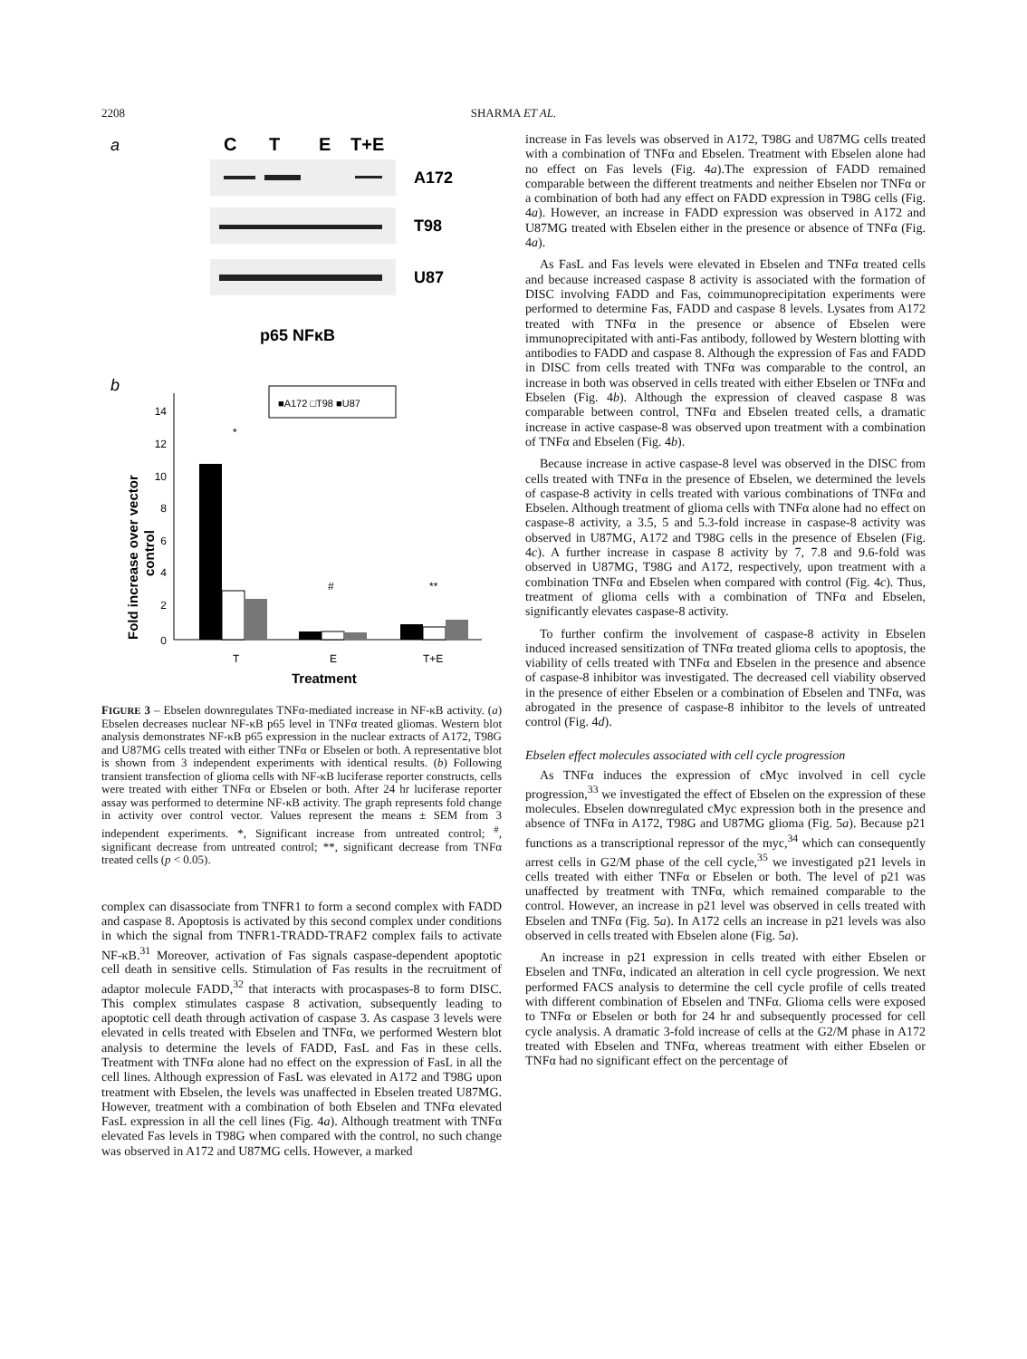2208 SHARMA ET AL.
a
C
T
E
T+E
A172
T98
U87
p65 NFκB
b
■A172 □T98 ■U87
0
2
4
6
8
10
12
14
Fold increase over vector
control
*
#
**
T
E
T+E
Treatment
FIGURE 3 – Ebselen downregulates TNFα-mediated increase in NF-κB activity. (a) Ebselen decreases nuclear NF-κB p65 level in TNFα treated gliomas. Western blot analysis demonstrates NF-κB p65 expression in the nuclear extracts of A172, T98G and U87MG cells treated with either TNFα or Ebselen or both. A representative blot is shown from 3 independent experiments with identical results. (b) Following transient transfection of glioma cells with NF-κB luciferase reporter constructs, cells were treated with either TNFα or Ebselen or both. After 24 hr luciferase reporter assay was performed to determine NF-κB activity. The graph represents fold change in activity over control vector. Values represent the means ± SEM from 3 independent experiments. *, Significant increase from untreated control; <sup>#</sup>, significant decrease from untreated control; **, significant decrease from TNFα treated cells (p < 0.05).
complex can disassociate from TNFR1 to form a second complex with FADD and caspase 8. Apoptosis is activated by this second complex under conditions in which the signal from TNFR1-TRADD-TRAF2 complex fails to activate NF-κB.<sup>31</sup> Moreover, activation of Fas signals caspase-dependent apoptotic cell death in sensitive cells. Stimulation of Fas results in the recruitment of adaptor molecule FADD,<sup>32</sup> that interacts with procaspases-8 to form DISC. This complex stimulates caspase 8 activation, subsequently leading to apoptotic cell death through activation of caspase 3. As caspase 3 levels were elevated in cells treated with Ebselen and TNFα, we performed Western blot analysis to determine the levels of FADD, FasL and Fas in these cells. Treatment with TNFα alone had no effect on the expression of FasL in all the cell lines. Although expression of FasL was elevated in A172 and T98G upon treatment with Ebselen, the levels was unaffected in Ebselen treated U87MG. However, treatment with a combination of both Ebselen and TNFα elevated FasL expression in all the cell lines (Fig. 4a). Although treatment with TNFα elevated Fas levels in T98G when compared with the control, no such change was observed in A172 and U87MG cells. However, a marked
increase in Fas levels was observed in A172, T98G and U87MG cells treated with a combination of TNFα and Ebselen. Treatment with Ebselen alone had no effect on Fas levels (Fig. 4a).The expression of FADD remained comparable between the different treatments and neither Ebselen nor TNFα or a combination of both had any effect on FADD expression in T98G cells (Fig. 4a). However, an increase in FADD expression was observed in A172 and U87MG treated with Ebselen either in the presence or absence of TNFα (Fig. 4a).
As FasL and Fas levels were elevated in Ebselen and TNFα treated cells and because increased caspase 8 activity is associated with the formation of DISC involving FADD and Fas, coimmunoprecipitation experiments were performed to determine Fas, FADD and caspase 8 levels. Lysates from A172 treated with TNFα in the presence or absence of Ebselen were immunoprecipitated with anti-Fas antibody, followed by Western blotting with antibodies to FADD and caspase 8. Although the expression of Fas and FADD in DISC from cells treated with TNFα was comparable to the control, an increase in both was observed in cells treated with either Ebselen or TNFα and Ebselen (Fig. 4b). Although the expression of cleaved caspase 8 was comparable between control, TNFα and Ebselen treated cells, a dramatic increase in active caspase-8 was observed upon treatment with a combination of TNFα and Ebselen (Fig. 4b).
Because increase in active caspase-8 level was observed in the DISC from cells treated with TNFα in the presence of Ebselen, we determined the levels of caspase-8 activity in cells treated with various combinations of TNFα and Ebselen. Although treatment of glioma cells with TNFα alone had no effect on caspase-8 activity, a 3.5, 5 and 5.3-fold increase in caspase-8 activity was observed in U87MG, A172 and T98G cells in the presence of Ebselen (Fig. 4c). A further increase in caspase 8 activity by 7, 7.8 and 9.6-fold was observed in U87MG, T98G and A172, respectively, upon treatment with a combination TNFα and Ebselen when compared with control (Fig. 4c). Thus, treatment of glioma cells with a combination of TNFα and Ebselen, significantly elevates caspase-8 activity.
To further confirm the involvement of caspase-8 activity in Ebselen induced increased sensitization of TNFα treated glioma cells to apoptosis, the viability of cells treated with TNFα and Ebselen in the presence and absence of caspase-8 inhibitor was investigated. The decreased cell viability observed in the presence of either Ebselen or a combination of Ebselen and TNFα, was abrogated in the presence of caspase-8 inhibitor to the levels of untreated control (Fig. 4d).
Ebselen effect molecules associated with cell cycle progression
As TNFα induces the expression of cMyc involved in cell cycle progression,<sup>33</sup> we investigated the effect of Ebselen on the expression of these molecules. Ebselen downregulated cMyc expression both in the presence and absence of TNFα in A172, T98G and U87MG glioma (Fig. 5a). Because p21 functions as a transcriptional repressor of the myc,<sup>34</sup> which can consequently arrest cells in G2/M phase of the cell cycle,<sup>35</sup> we investigated p21 levels in cells treated with either TNFα or Ebselen or both. The level of p21 was unaffected by treatment with TNFα, which remained comparable to the control. However, an increase in p21 level was observed in cells treated with Ebselen and TNFα (Fig. 5a). In A172 cells an increase in p21 levels was also observed in cells treated with Ebselen alone (Fig. 5a).
An increase in p21 expression in cells treated with either Ebselen or Ebselen and TNFα, indicated an alteration in cell cycle progression. We next performed FACS analysis to determine the cell cycle profile of cells treated with different combination of Ebselen and TNFα. Glioma cells were exposed to TNFα or Ebselen or both for 24 hr and subsequently processed for cell cycle analysis. A dramatic 3-fold increase of cells at the G2/M phase in A172 treated with Ebselen and TNFα, whereas treatment with either Ebselen or TNFα had no significant effect on the percentage of